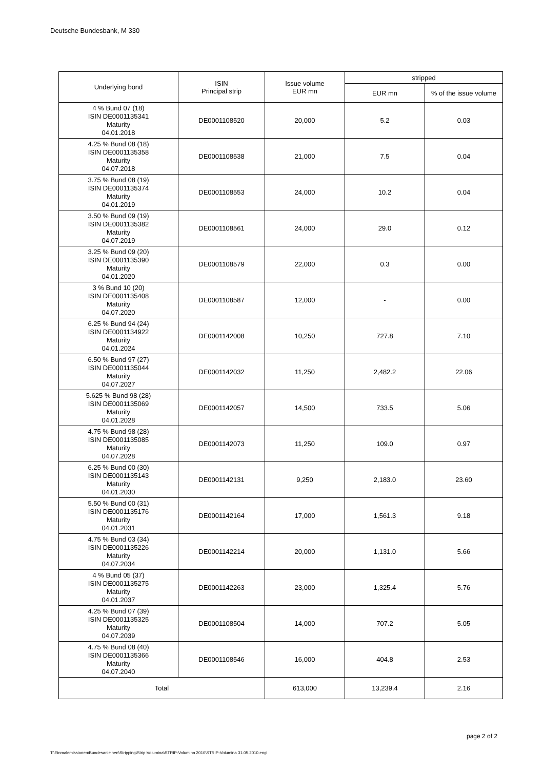Deutsche Bundesbank, M 330
| Underlying bond | ISIN Principal strip | Issue volume EUR mn | stripped | |
| --- | --- | --- | --- | --- |
| | | | EUR mn | % of the issue volume |
| 4 % Bund 07 (18) ISIN DE0001135341 Maturity 04.01.2018 | DE0001108520 | 20,000 | 5.2 | 0.03 |
| 4.25 % Bund 08 (18) ISIN DE0001135358 Maturity 04.07.2018 | DE0001108538 | 21,000 | 7.5 | 0.04 |
| 3.75 % Bund 08 (19) ISIN DE0001135374 Maturity 04.01.2019 | DE0001108553 | 24,000 | 10.2 | 0.04 |
| 3.50 % Bund 09 (19) ISIN DE0001135382 Maturity 04.07.2019 | DE0001108561 | 24,000 | 29.0 | 0.12 |
| 3.25 % Bund 09 (20) ISIN DE0001135390 Maturity 04.01.2020 | DE0001108579 | 22,000 | 0.3 | 0.00 |
| 3 % Bund 10 (20) ISIN DE0001135408 Maturity 04.07.2020 | DE0001108587 | 12,000 | - | 0.00 |
| 6.25 % Bund 94 (24) ISIN DE0001134922 Maturity 04.01.2024 | DE0001142008 | 10,250 | 727.8 | 7.10 |
| 6.50 % Bund 97 (27) ISIN DE0001135044 Maturity 04.07.2027 | DE0001142032 | 11,250 | 2,482.2 | 22.06 |
| 5.625 % Bund 98 (28) ISIN DE0001135069 Maturity 04.01.2028 | DE0001142057 | 14,500 | 733.5 | 5.06 |
| 4.75 % Bund 98 (28) ISIN DE0001135085 Maturity 04.07.2028 | DE0001142073 | 11,250 | 109.0 | 0.97 |
| 6.25 % Bund 00 (30) ISIN DE0001135143 Maturity 04.01.2030 | DE0001142131 | 9,250 | 2,183.0 | 23.60 |
| 5.50 % Bund 00 (31) ISIN DE0001135176 Maturity 04.01.2031 | DE0001142164 | 17,000 | 1,561.3 | 9.18 |
| 4.75 % Bund 03 (34) ISIN DE0001135226 Maturity 04.07.2034 | DE0001142214 | 20,000 | 1,131.0 | 5.66 |
| 4 % Bund 05 (37) ISIN DE0001135275 Maturity 04.01.2037 | DE0001142263 | 23,000 | 1,325.4 | 5.76 |
| 4.25 % Bund 07 (39) ISIN DE0001135325 Maturity 04.07.2039 | DE0001108504 | 14,000 | 707.2 | 5.05 |
| 4.75 % Bund 08 (40) ISIN DE0001135366 Maturity 04.07.2040 | DE0001108546 | 16,000 | 404.8 | 2.53 |
| Total | | 613,000 | 13,239.4 | 2.16 |
page 2 of 2
T:\Einmalemissionen\Bundesanleihen\Stripping\Strip-Volumina\STRIP-Volumina 2010\STRIP-Volumina 31.05.2010.engl